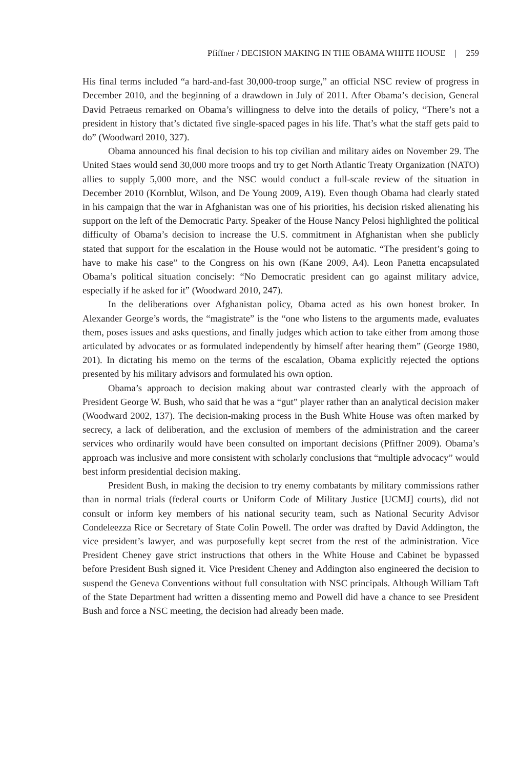Pfiffner / DECISION MAKING IN THE OBAMA WHITE HOUSE | 259
His final terms included “a hard-and-fast 30,000-troop surge,” an official NSC review of progress in December 2010, and the beginning of a drawdown in July of 2011. After Obama’s decision, General David Petraeus remarked on Obama’s willingness to delve into the details of policy, “There’s not a president in history that’s dictated five single-spaced pages in his life. That’s what the staff gets paid to do” (Woodward 2010, 327).
Obama announced his final decision to his top civilian and military aides on November 29. The United Staes would send 30,000 more troops and try to get North Atlantic Treaty Organization (NATO) allies to supply 5,000 more, and the NSC would conduct a full-scale review of the situation in December 2010 (Kornblut, Wilson, and De Young 2009, A19). Even though Obama had clearly stated in his campaign that the war in Afghanistan was one of his priorities, his decision risked alienating his support on the left of the Democratic Party. Speaker of the House Nancy Pelosi highlighted the political difficulty of Obama’s decision to increase the U.S. commitment in Afghanistan when she publicly stated that support for the escalation in the House would not be automatic. “The president’s going to have to make his case” to the Congress on his own (Kane 2009, A4). Leon Panetta encapsulated Obama’s political situation concisely: “No Democratic president can go against military advice, especially if he asked for it” (Woodward 2010, 247).
In the deliberations over Afghanistan policy, Obama acted as his own honest broker. In Alexander George’s words, the “magistrate” is the “one who listens to the arguments made, evaluates them, poses issues and asks questions, and finally judges which action to take either from among those articulated by advocates or as formulated independently by himself after hearing them” (George 1980, 201). In dictating his memo on the terms of the escalation, Obama explicitly rejected the options presented by his military advisors and formulated his own option.
Obama’s approach to decision making about war contrasted clearly with the approach of President George W. Bush, who said that he was a “gut” player rather than an analytical decision maker (Woodward 2002, 137). The decision-making process in the Bush White House was often marked by secrecy, a lack of deliberation, and the exclusion of members of the administration and the career services who ordinarily would have been consulted on important decisions (Pfiffner 2009). Obama’s approach was inclusive and more consistent with scholarly conclusions that “multiple advocacy” would best inform presidential decision making.
President Bush, in making the decision to try enemy combatants by military commissions rather than in normal trials (federal courts or Uniform Code of Military Justice [UCMJ] courts), did not consult or inform key members of his national security team, such as National Security Advisor Condeleezza Rice or Secretary of State Colin Powell. The order was drafted by David Addington, the vice president’s lawyer, and was purposefully kept secret from the rest of the administration. Vice President Cheney gave strict instructions that others in the White House and Cabinet be bypassed before President Bush signed it. Vice President Cheney and Addington also engineered the decision to suspend the Geneva Conventions without full consultation with NSC principals. Although William Taft of the State Department had written a dissenting memo and Powell did have a chance to see President Bush and force a NSC meeting, the decision had already been made.